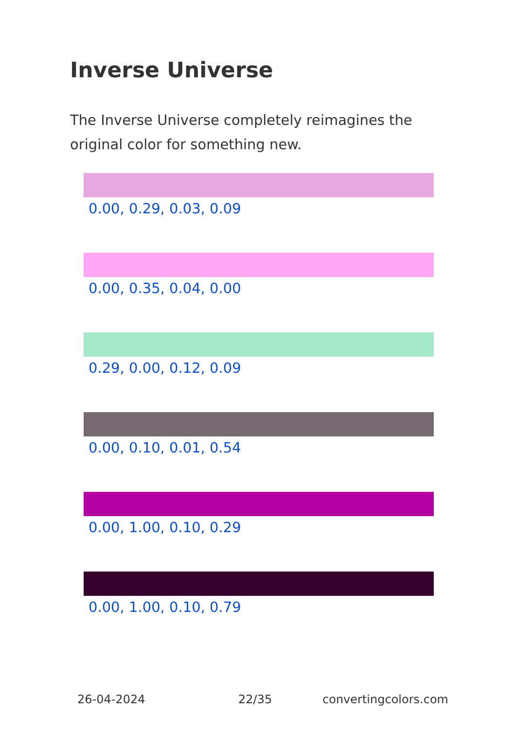Inverse Universe
The Inverse Universe completely reimagines the original color for something new.
0.00, 0.29, 0.03, 0.09
0.00, 0.35, 0.04, 0.00
0.29, 0.00, 0.12, 0.09
0.00, 0.10, 0.01, 0.54
0.00, 1.00, 0.10, 0.29
0.00, 1.00, 0.10, 0.79
26-04-2024 22/35 convertingcolors.com